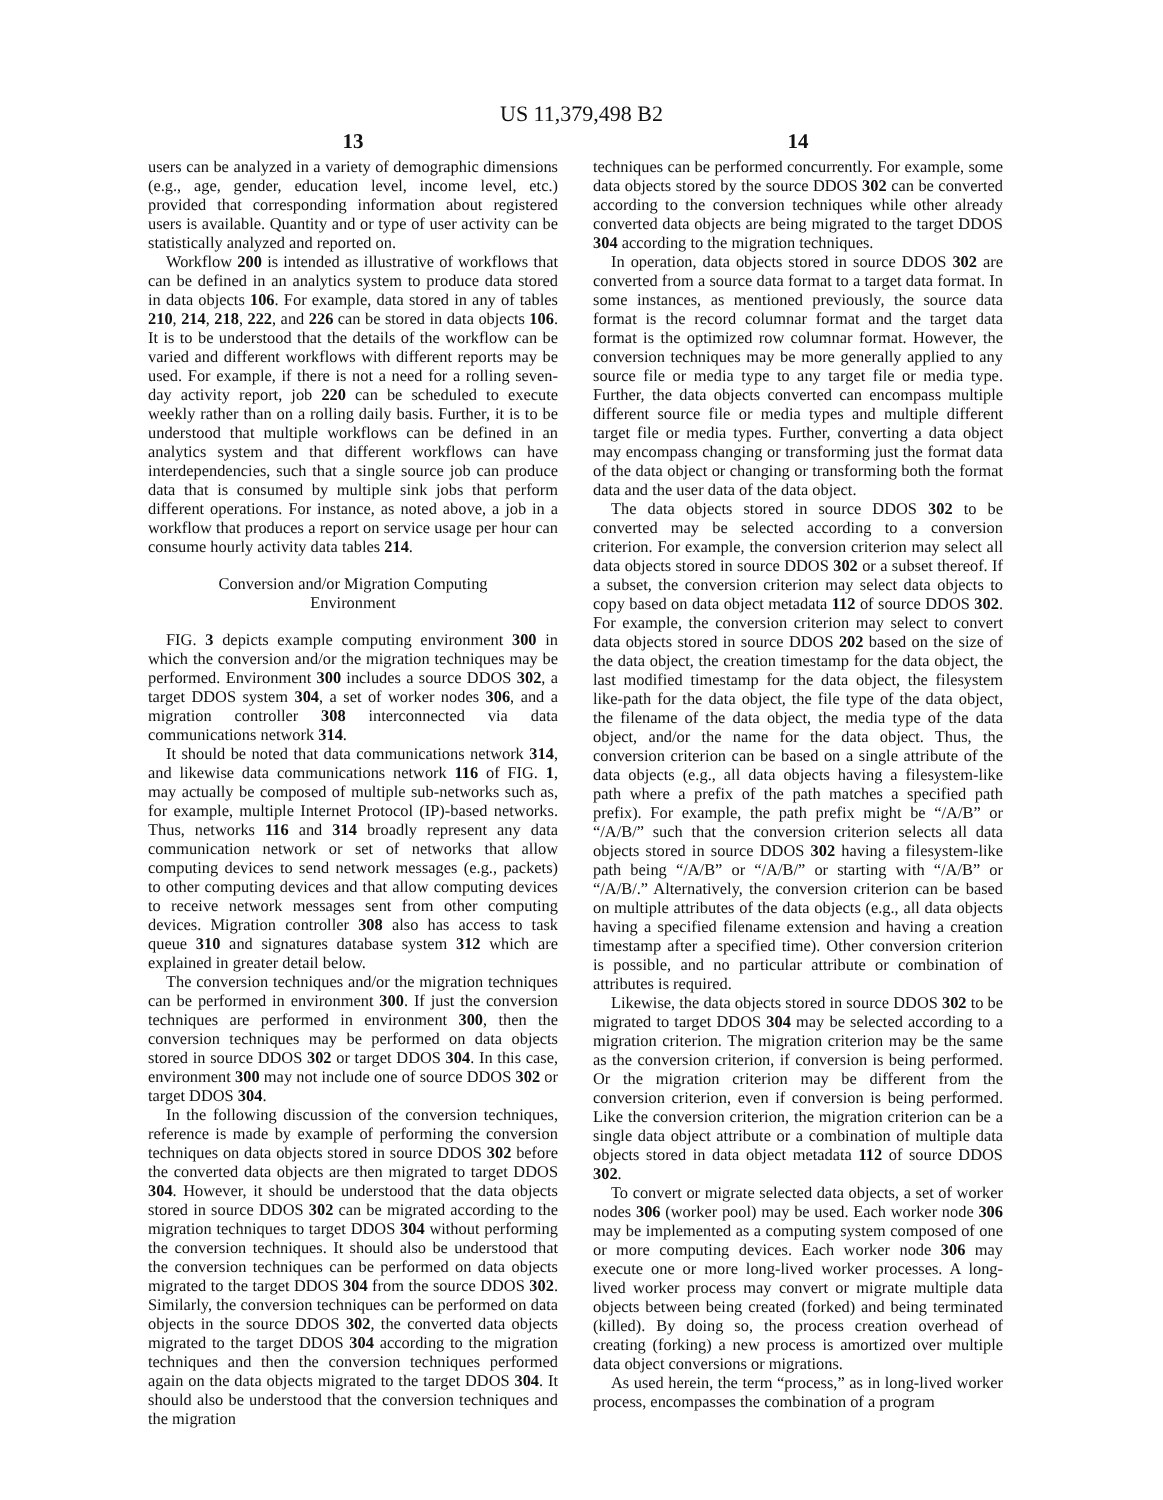US 11,379,498 B2
13
users can be analyzed in a variety of demographic dimensions (e.g., age, gender, education level, income level, etc.) provided that corresponding information about registered users is available. Quantity and or type of user activity can be statistically analyzed and reported on.
Workflow 200 is intended as illustrative of workflows that can be defined in an analytics system to produce data stored in data objects 106. For example, data stored in any of tables 210, 214, 218, 222, and 226 can be stored in data objects 106. It is to be understood that the details of the workflow can be varied and different workflows with different reports may be used. For example, if there is not a need for a rolling seven-day activity report, job 220 can be scheduled to execute weekly rather than on a rolling daily basis. Further, it is to be understood that multiple workflows can be defined in an analytics system and that different workflows can have interdependencies, such that a single source job can produce data that is consumed by multiple sink jobs that perform different operations. For instance, as noted above, a job in a workflow that produces a report on service usage per hour can consume hourly activity data tables 214.
Conversion and/or Migration Computing
Environment
FIG. 3 depicts example computing environment 300 in which the conversion and/or the migration techniques may be performed. Environment 300 includes a source DDOS 302, a target DDOS system 304, a set of worker nodes 306, and a migration controller 308 interconnected via data communications network 314.
It should be noted that data communications network 314, and likewise data communications network 116 of FIG. 1, may actually be composed of multiple sub-networks such as, for example, multiple Internet Protocol (IP)-based networks. Thus, networks 116 and 314 broadly represent any data communication network or set of networks that allow computing devices to send network messages (e.g., packets) to other computing devices and that allow computing devices to receive network messages sent from other computing devices. Migration controller 308 also has access to task queue 310 and signatures database system 312 which are explained in greater detail below.
The conversion techniques and/or the migration techniques can be performed in environment 300. If just the conversion techniques are performed in environment 300, then the conversion techniques may be performed on data objects stored in source DDOS 302 or target DDOS 304. In this case, environment 300 may not include one of source DDOS 302 or target DDOS 304.
In the following discussion of the conversion techniques, reference is made by example of performing the conversion techniques on data objects stored in source DDOS 302 before the converted data objects are then migrated to target DDOS 304. However, it should be understood that the data objects stored in source DDOS 302 can be migrated according to the migration techniques to target DDOS 304 without performing the conversion techniques. It should also be understood that the conversion techniques can be performed on data objects migrated to the target DDOS 304 from the source DDOS 302. Similarly, the conversion techniques can be performed on data objects in the source DDOS 302, the converted data objects migrated to the target DDOS 304 according to the migration techniques and then the conversion techniques performed again on the data objects migrated to the target DDOS 304. It should also be understood that the conversion techniques and the migration
14
techniques can be performed concurrently. For example, some data objects stored by the source DDOS 302 can be converted according to the conversion techniques while other already converted data objects are being migrated to the target DDOS 304 according to the migration techniques.
In operation, data objects stored in source DDOS 302 are converted from a source data format to a target data format. In some instances, as mentioned previously, the source data format is the record columnar format and the target data format is the optimized row columnar format. However, the conversion techniques may be more generally applied to any source file or media type to any target file or media type. Further, the data objects converted can encompass multiple different source file or media types and multiple different target file or media types. Further, converting a data object may encompass changing or transforming just the format data of the data object or changing or transforming both the format data and the user data of the data object.
The data objects stored in source DDOS 302 to be converted may be selected according to a conversion criterion. For example, the conversion criterion may select all data objects stored in source DDOS 302 or a subset thereof. If a subset, the conversion criterion may select data objects to copy based on data object metadata 112 of source DDOS 302. For example, the conversion criterion may select to convert data objects stored in source DDOS 202 based on the size of the data object, the creation timestamp for the data object, the last modified timestamp for the data object, the filesystem like-path for the data object, the file type of the data object, the filename of the data object, the media type of the data object, and/or the name for the data object. Thus, the conversion criterion can be based on a single attribute of the data objects (e.g., all data objects having a filesystem-like path where a prefix of the path matches a specified path prefix). For example, the path prefix might be “/A/B” or “/A/B/” such that the conversion criterion selects all data objects stored in source DDOS 302 having a filesystem-like path being “/A/B” or “/A/B/” or starting with “/A/B” or “/A/B/.” Alternatively, the conversion criterion can be based on multiple attributes of the data objects (e.g., all data objects having a specified filename extension and having a creation timestamp after a specified time). Other conversion criterion is possible, and no particular attribute or combination of attributes is required.
Likewise, the data objects stored in source DDOS 302 to be migrated to target DDOS 304 may be selected according to a migration criterion. The migration criterion may be the same as the conversion criterion, if conversion is being performed. Or the migration criterion may be different from the conversion criterion, even if conversion is being performed. Like the conversion criterion, the migration criterion can be a single data object attribute or a combination of multiple data objects stored in data object metadata 112 of source DDOS 302.
To convert or migrate selected data objects, a set of worker nodes 306 (worker pool) may be used. Each worker node 306 may be implemented as a computing system composed of one or more computing devices. Each worker node 306 may execute one or more long-lived worker processes. A long-lived worker process may convert or migrate multiple data objects between being created (forked) and being terminated (killed). By doing so, the process creation overhead of creating (forking) a new process is amortized over multiple data object conversions or migrations.
As used herein, the term “process,” as in long-lived worker process, encompasses the combination of a program